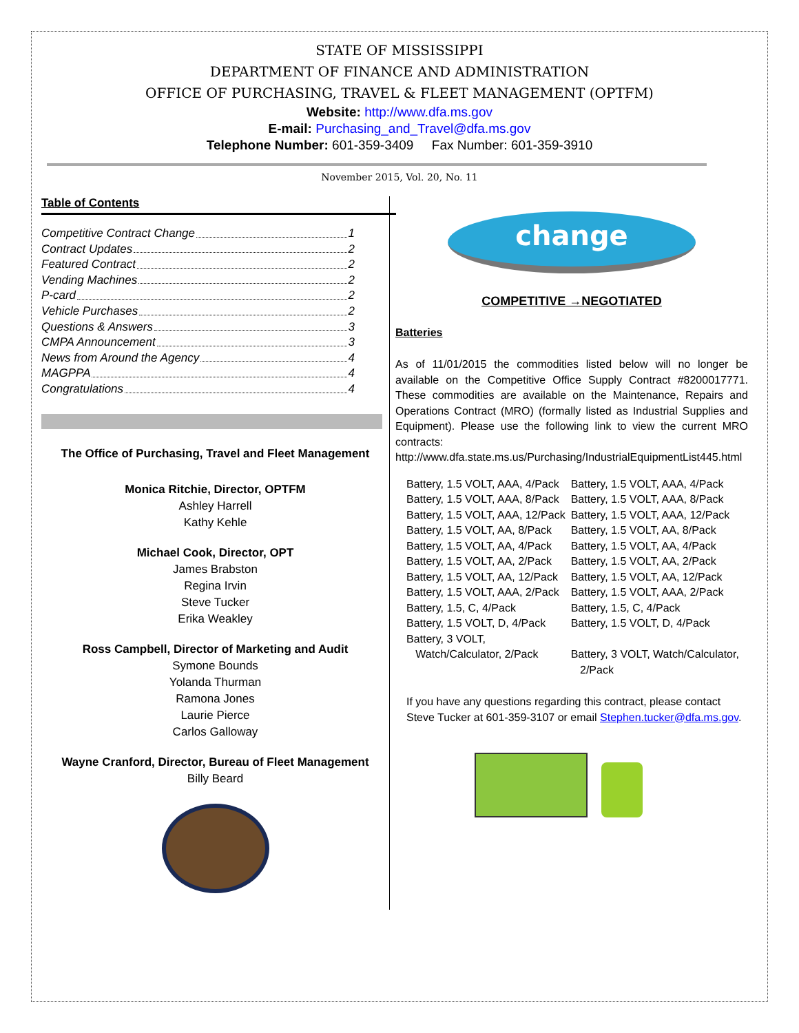STATE OF MISSISSIPPI
DEPARTMENT OF FINANCE AND ADMINISTRATION
OFFICE OF PURCHASING, TRAVEL & FLEET MANAGEMENT (OPTFM)
Website: http://www.dfa.ms.gov
E-mail: Purchasing_and_Travel@dfa.ms.gov
Telephone Number: 601-359-3409 Fax Number: 601-359-3910
November 2015, Vol. 20, No. 11
Table of Contents
Competitive Contract Change 1
Contract Updates 2
Featured Contract 2
Vending Machines 2
P-card 2
Vehicle Purchases 2
Questions & Answers 3
CMPA Announcement 3
News from Around the Agency 4
MAGPPA 4
Congratulations 4
The Office of Purchasing, Travel and Fleet Management
Monica Ritchie, Director, OPTFM
Ashley Harrell
Kathy Kehle
Michael Cook, Director, OPT
James Brabston
Regina Irvin
Steve Tucker
Erika Weakley
Ross Campbell, Director of Marketing and Audit
Symone Bounds
Yolanda Thurman
Ramona Jones
Laurie Pierce
Carlos Galloway
Wayne Cranford, Director, Bureau of Fleet Management
Billy Beard
change
COMPETITIVE →NEGOTIATED
Batteries
As of 11/01/2015 the commodities listed below will no longer be available on the Competitive Office Supply Contract #8200017771. These commodities are available on the Maintenance, Repairs and Operations Contract (MRO) (formally listed as Industrial Supplies and Equipment). Please use the following link to view the current MRO contracts: http://www.dfa.state.ms.us/Purchasing/IndustrialEquipmentList445.html
| Battery, 1.5 VOLT, AAA, 4/Pack | Battery, 1.5 VOLT, AAA, 4/Pack |
| Battery, 1.5 VOLT, AAA, 8/Pack | Battery, 1.5 VOLT, AAA, 8/Pack |
| Battery, 1.5 VOLT, AAA, 12/Pack | Battery, 1.5 VOLT, AAA, 12/Pack |
| Battery, 1.5 VOLT, AA, 8/Pack | Battery, 1.5 VOLT, AA, 8/Pack |
| Battery, 1.5 VOLT, AA, 4/Pack | Battery, 1.5 VOLT, AA, 4/Pack |
| Battery, 1.5 VOLT, AA, 2/Pack | Battery, 1.5 VOLT, AA, 2/Pack |
| Battery, 1.5 VOLT, AA, 12/Pack | Battery, 1.5 VOLT, AA, 12/Pack |
| Battery, 1.5 VOLT, AAA, 2/Pack | Battery, 1.5 VOLT, AAA, 2/Pack |
| Battery, 1.5, C, 4/Pack | Battery, 1.5, C, 4/Pack |
| Battery, 1.5 VOLT, D, 4/Pack | Battery, 1.5 VOLT, D, 4/Pack |
| Battery, 3 VOLT, Watch/Calculator, 2/Pack | Battery, 3 VOLT, Watch/Calculator, 2/Pack |
If you have any questions regarding this contract, please contact Steve Tucker at 601-359-3107 or email Stephen.tucker@dfa.ms.gov.